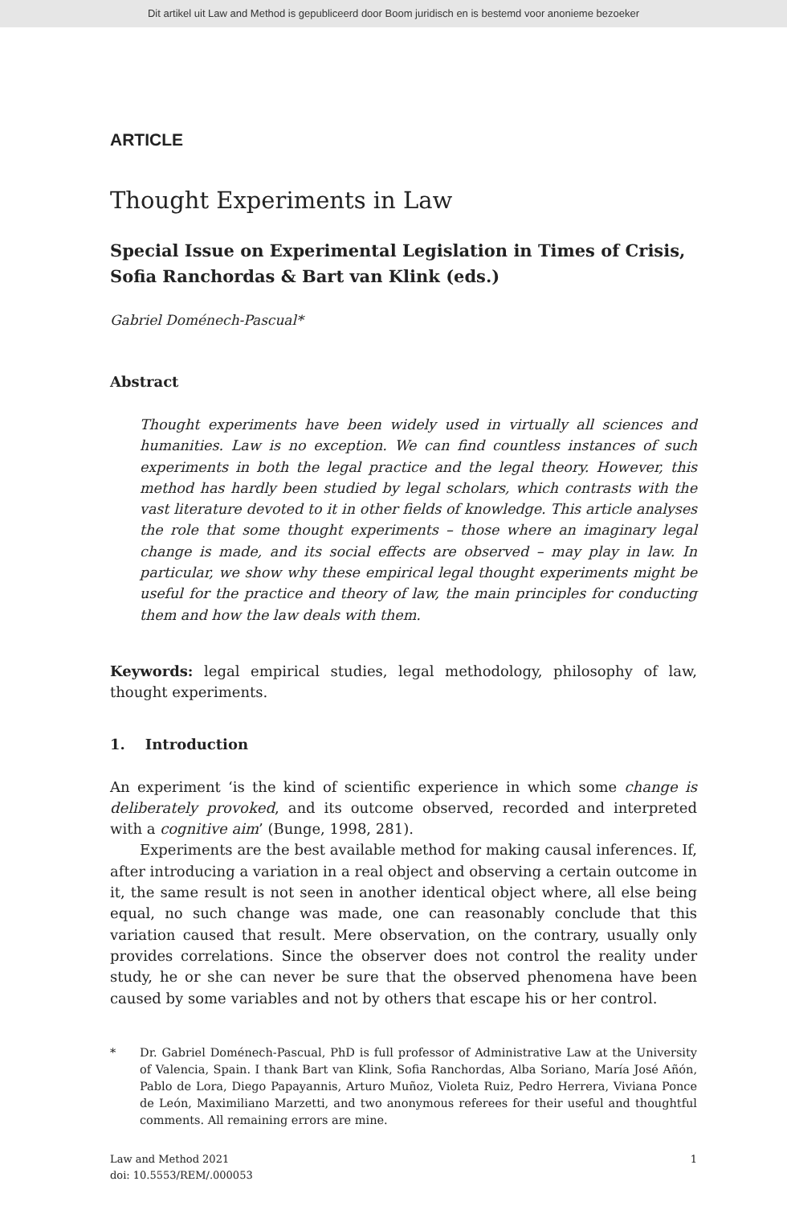Dit artikel uit Law and Method is gepubliceerd door Boom juridisch en is bestemd voor anonieme bezoeker
ARTICLE
Thought Experiments in Law
Special Issue on Experimental Legislation in Times of Crisis, Sofia Ranchordas & Bart van Klink (eds.)
Gabriel Doménech-Pascual*
Abstract
Thought experiments have been widely used in virtually all sciences and humanities. Law is no exception. We can find countless instances of such experiments in both the legal practice and the legal theory. However, this method has hardly been studied by legal scholars, which contrasts with the vast literature devoted to it in other fields of knowledge. This article analyses the role that some thought experiments – those where an imaginary legal change is made, and its social effects are observed – may play in law. In particular, we show why these empirical legal thought experiments might be useful for the practice and theory of law, the main principles for conducting them and how the law deals with them.
Keywords: legal empirical studies, legal methodology, philosophy of law, thought experiments.
1. Introduction
An experiment ‘is the kind of scientific experience in which some change is deliberately provoked, and its outcome observed, recorded and interpreted with a cognitive aim’ (Bunge, 1998, 281).
Experiments are the best available method for making causal inferences. If, after introducing a variation in a real object and observing a certain outcome in it, the same result is not seen in another identical object where, all else being equal, no such change was made, one can reasonably conclude that this variation caused that result. Mere observation, on the contrary, usually only provides correlations. Since the observer does not control the reality under study, he or she can never be sure that the observed phenomena have been caused by some variables and not by others that escape his or her control.
* Dr. Gabriel Doménech-Pascual, PhD is full professor of Administrative Law at the University of Valencia, Spain. I thank Bart van Klink, Sofia Ranchordas, Alba Soriano, María José Añón, Pablo de Lora, Diego Papayannis, Arturo Muñoz, Violeta Ruiz, Pedro Herrera, Viviana Ponce de León, Maximiliano Marzetti, and two anonymous referees for their useful and thoughtful comments. All remaining errors are mine.
Law and Method 2021
doi: 10.5553/REM/.000053
1